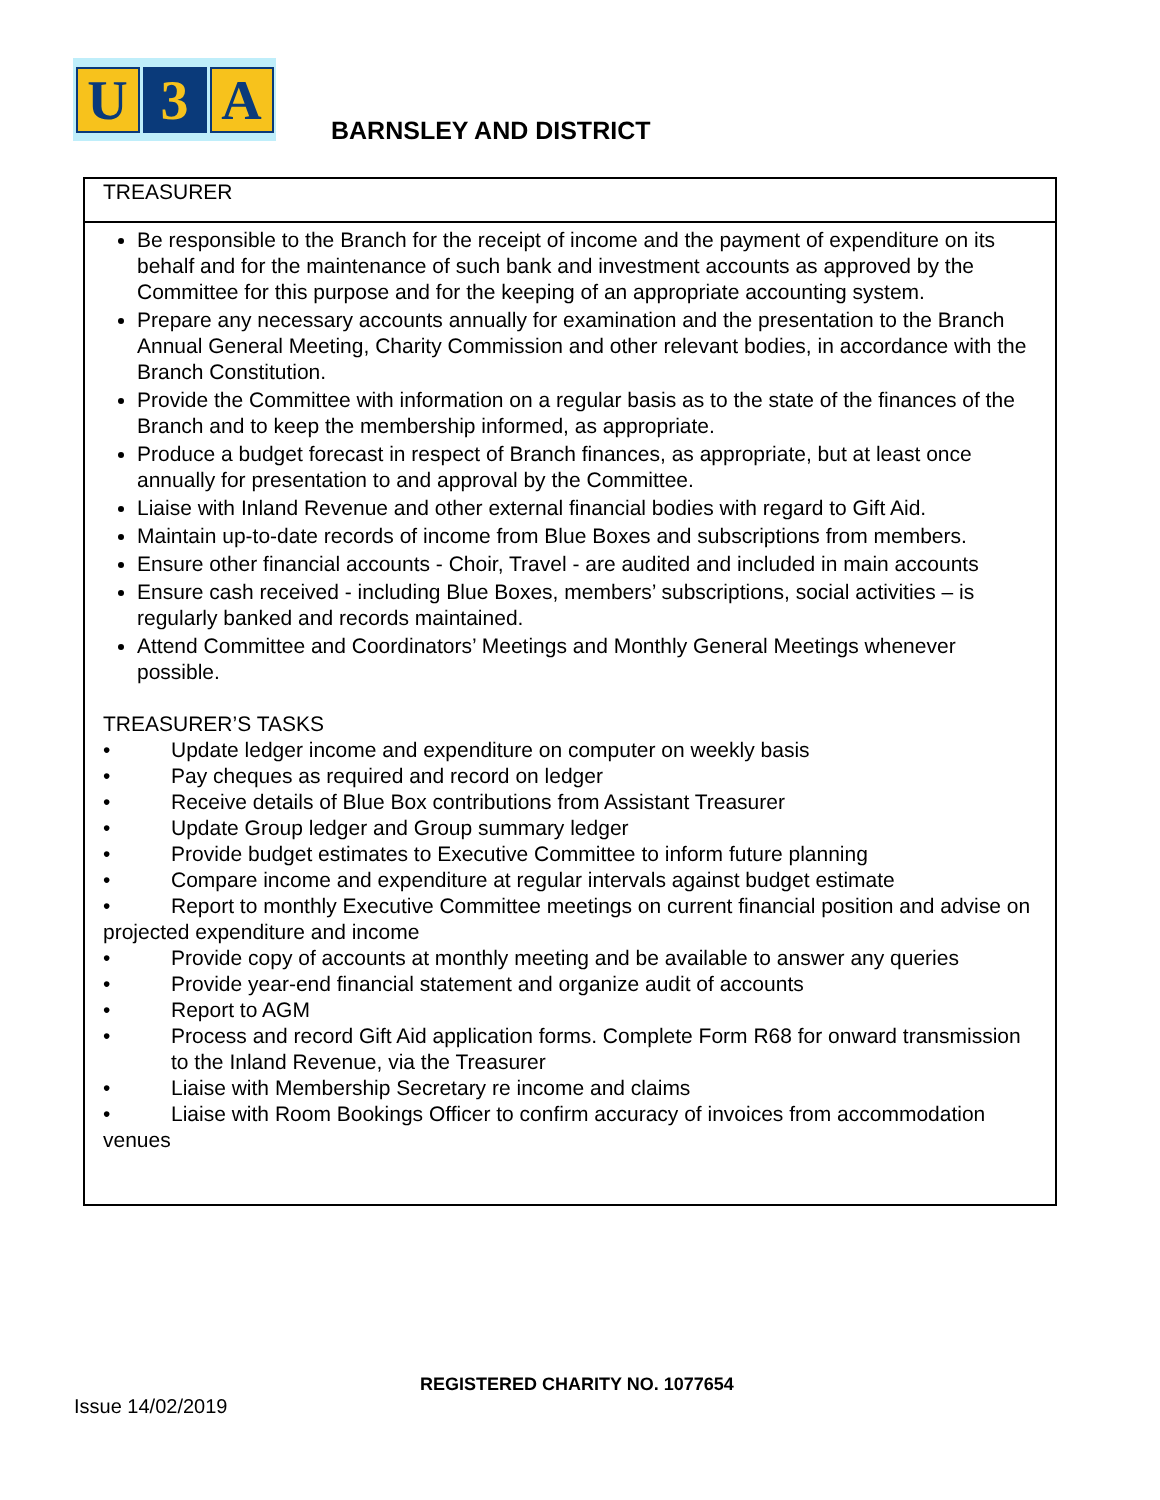U 3 A
BARNSLEY AND DISTRICT
TREASURER
Be responsible to the Branch for the receipt of income and the payment of expenditure on its behalf and for the maintenance of such bank and investment accounts as approved by the Committee for this purpose and for the keeping of an appropriate accounting system.
Prepare any necessary accounts annually for examination and the presentation to the Branch Annual General Meeting, Charity Commission and other relevant bodies, in accordance with the Branch Constitution.
Provide the Committee with information on a regular basis as to the state of the finances of the Branch and to keep the membership informed, as appropriate.
Produce a budget forecast in respect of Branch finances, as appropriate, but at least once annually for presentation to and approval by the Committee.
Liaise with Inland Revenue and other external financial bodies with regard to Gift Aid.
Maintain up-to-date records of income from Blue Boxes and subscriptions from members.
Ensure other financial accounts - Choir, Travel - are audited and included in main accounts
Ensure cash received - including Blue Boxes, members’ subscriptions, social activities – is regularly banked and records maintained.
Attend Committee and Coordinators’ Meetings and Monthly General Meetings whenever possible.
TREASURER’S TASKS
• Update ledger income and expenditure on computer on weekly basis
• Pay cheques as required and record on ledger
• Receive details of Blue Box contributions from Assistant Treasurer
• Update Group ledger and Group summary ledger
• Provide budget estimates to Executive Committee to inform future planning
• Compare income and expenditure at regular intervals against budget estimate
• Report to monthly Executive Committee meetings on current financial position and advise on projected expenditure and income
• Provide copy of accounts at monthly meeting and be available to answer any queries
• Provide year-end financial statement and organize audit of accounts
• Report to AGM
• Process and record Gift Aid application forms. Complete Form R68 for onward transmission to the Inland Revenue, via the Treasurer
• Liaise with Membership Secretary re income and claims
• Liaise with Room Bookings Officer to confirm accuracy of invoices from accommodation venues
REGISTERED CHARITY NO. 1077654
Issue 14/02/2019